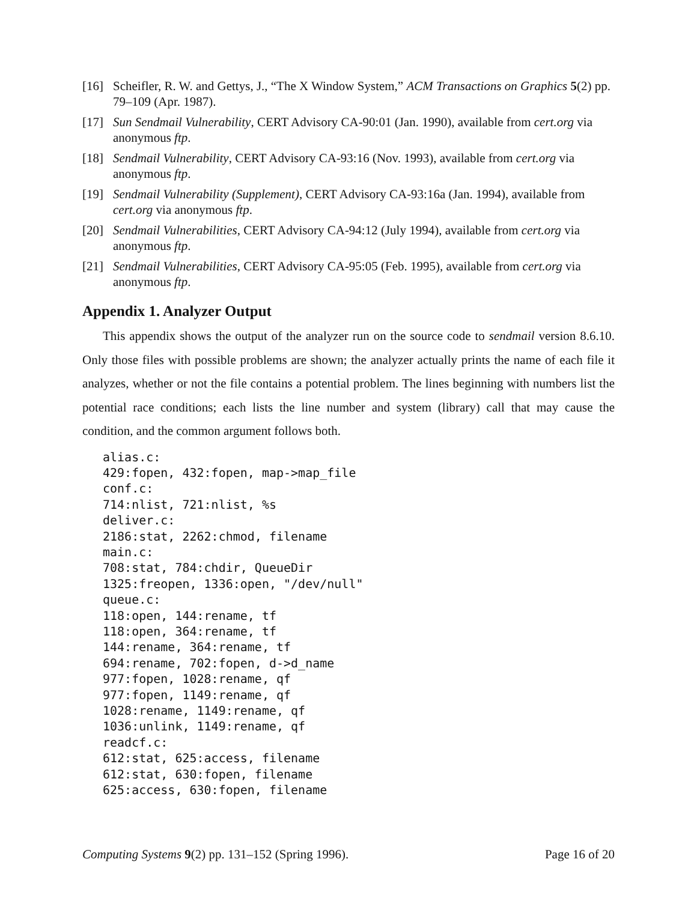[16] Scheifler, R. W. and Gettys, J., “The X Window System,” ACM Transactions on Graphics 5(2) pp. 79–109 (Apr. 1987).
[17] Sun Sendmail Vulnerability, CERT Advisory CA-90:01 (Jan. 1990), available from cert.org via anonymous ftp.
[18] Sendmail Vulnerability, CERT Advisory CA-93:16 (Nov. 1993), available from cert.org via anonymous ftp.
[19] Sendmail Vulnerability (Supplement), CERT Advisory CA-93:16a (Jan. 1994), available from cert.org via anonymous ftp.
[20] Sendmail Vulnerabilities, CERT Advisory CA-94:12 (July 1994), available from cert.org via anonymous ftp.
[21] Sendmail Vulnerabilities, CERT Advisory CA-95:05 (Feb. 1995), available from cert.org via anonymous ftp.
Appendix 1. Analyzer Output
This appendix shows the output of the analyzer run on the source code to sendmail version 8.6.10. Only those files with possible problems are shown; the analyzer actually prints the name of each file it analyzes, whether or not the file contains a potential problem. The lines beginning with numbers list the potential race conditions; each lists the line number and system (library) call that may cause the condition, and the common argument follows both.
alias.c:
429:fopen, 432:fopen, map->map_file
conf.c:
714:nlist, 721:nlist, %s
deliver.c:
2186:stat, 2262:chmod, filename
main.c:
708:stat, 784:chdir, QueueDir
1325:freopen, 1336:open, "/dev/null"
queue.c:
118:open, 144:rename, tf
118:open, 364:rename, tf
144:rename, 364:rename, tf
694:rename, 702:fopen, d->d_name
977:fopen, 1028:rename, qf
977:fopen, 1149:rename, qf
1028:rename, 1149:rename, qf
1036:unlink, 1149:rename, qf
readcf.c:
612:stat, 625:access, filename
612:stat, 630:fopen, filename
625:access, 630:fopen, filename
Computing Systems 9(2) pp. 131–152 (Spring 1996). Page 16 of 20